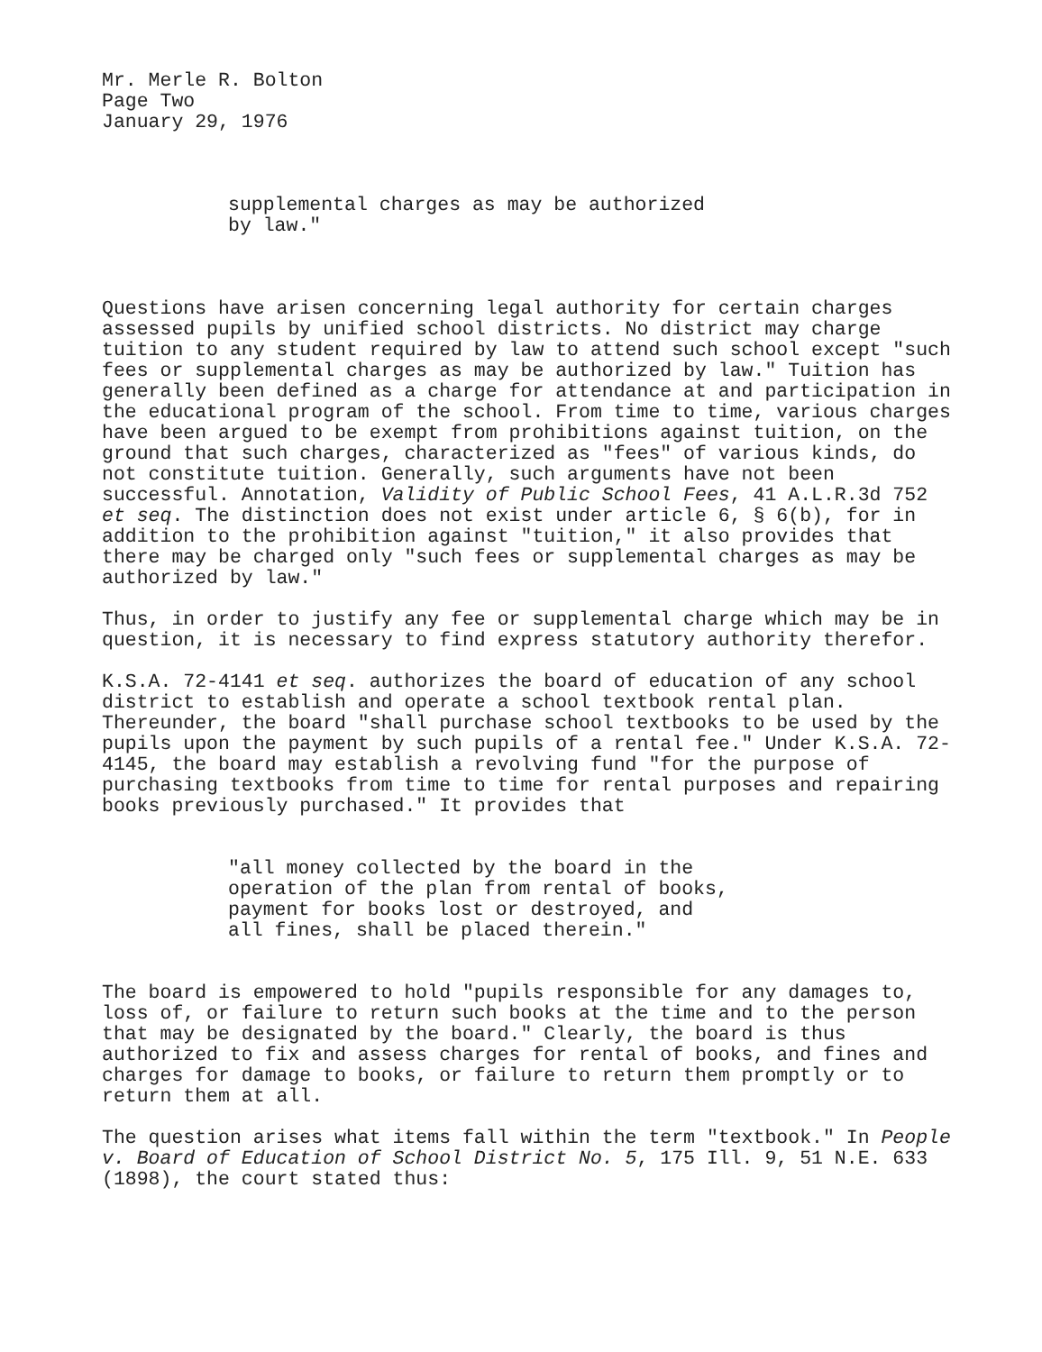Mr. Merle R. Bolton
Page Two
January 29, 1976
supplemental charges as may be authorized
by law."
Questions have arisen concerning legal authority for certain charges assessed pupils by unified school districts. No district may charge tuition to any student required by law to attend such school except "such fees or supplemental charges as may be authorized by law." Tuition has generally been defined as a charge for attendance at and participation in the educational program of the school. From time to time, various charges have been argued to be exempt from prohibitions against tuition, on the ground that such charges, characterized as "fees" of various kinds, do not constitute tuition. Generally, such arguments have not been successful. Annotation, Validity of Public School Fees, 41 A.L.R.3d 752 et seq. The distinction does not exist under article 6, § 6(b), for in addition to the prohibition against "tuition," it also provides that there may be charged only "such fees or supplemental charges as may be authorized by law."
Thus, in order to justify any fee or supplemental charge which may be in question, it is necessary to find express statutory authority therefor.
K.S.A. 72-4141 et seq. authorizes the board of education of any school district to establish and operate a school textbook rental plan. Thereunder, the board "shall purchase school textbooks to be used by the pupils upon the payment by such pupils of a rental fee." Under K.S.A. 72-4145, the board may establish a revolving fund "for the purpose of purchasing textbooks from time to time for rental purposes and repairing books previously purchased." It provides that
"all money collected by the board in the
operation of the plan from rental of books,
payment for books lost or destroyed, and
all fines, shall be placed therein."
The board is empowered to hold "pupils responsible for any damages to, loss of, or failure to return such books at the time and to the person that may be designated by the board." Clearly, the board is thus authorized to fix and assess charges for rental of books, and fines and charges for damage to books, or failure to return them promptly or to return them at all.
The question arises what items fall within the term "textbook." In People v. Board of Education of School District No. 5, 175 Ill. 9, 51 N.E. 633 (1898), the court stated thus: